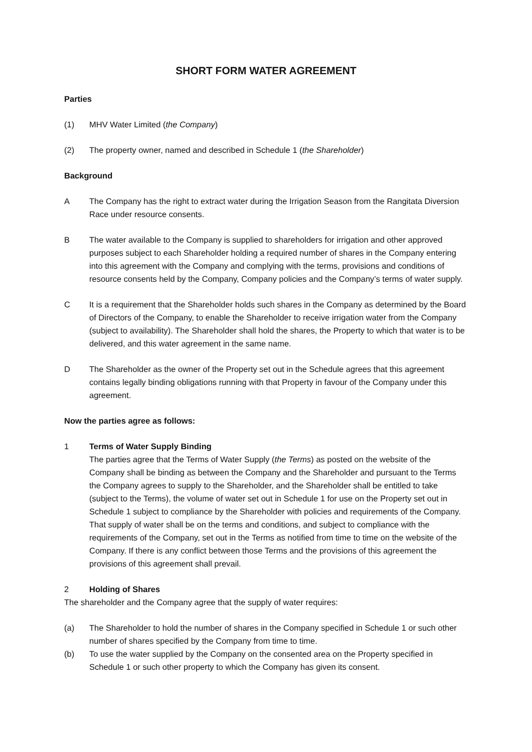SHORT FORM WATER AGREEMENT
Parties
(1) MHV Water Limited (the Company)
(2) The property owner, named and described in Schedule 1 (the Shareholder)
Background
A The Company has the right to extract water during the Irrigation Season from the Rangitata Diversion Race under resource consents.
B The water available to the Company is supplied to shareholders for irrigation and other approved purposes subject to each Shareholder holding a required number of shares in the Company entering into this agreement with the Company and complying with the terms, provisions and conditions of resource consents held by the Company, Company policies and the Company’s terms of water supply.
C It is a requirement that the Shareholder holds such shares in the Company as determined by the Board of Directors of the Company, to enable the Shareholder to receive irrigation water from the Company (subject to availability). The Shareholder shall hold the shares, the Property to which that water is to be delivered, and this water agreement in the same name.
D The Shareholder as the owner of the Property set out in the Schedule agrees that this agreement contains legally binding obligations running with that Property in favour of the Company under this agreement.
Now the parties agree as follows:
1 Terms of Water Supply Binding
The parties agree that the Terms of Water Supply (the Terms) as posted on the website of the Company shall be binding as between the Company and the Shareholder and pursuant to the Terms the Company agrees to supply to the Shareholder, and the Shareholder shall be entitled to take (subject to the Terms), the volume of water set out in Schedule 1 for use on the Property set out in Schedule 1 subject to compliance by the Shareholder with policies and requirements of the Company. That supply of water shall be on the terms and conditions, and subject to compliance with the requirements of the Company, set out in the Terms as notified from time to time on the website of the Company. If there is any conflict between those Terms and the provisions of this agreement the provisions of this agreement shall prevail.
2 Holding of Shares
The shareholder and the Company agree that the supply of water requires:
(a) The Shareholder to hold the number of shares in the Company specified in Schedule 1 or such other number of shares specified by the Company from time to time.
(b) To use the water supplied by the Company on the consented area on the Property specified in Schedule 1 or such other property to which the Company has given its consent.